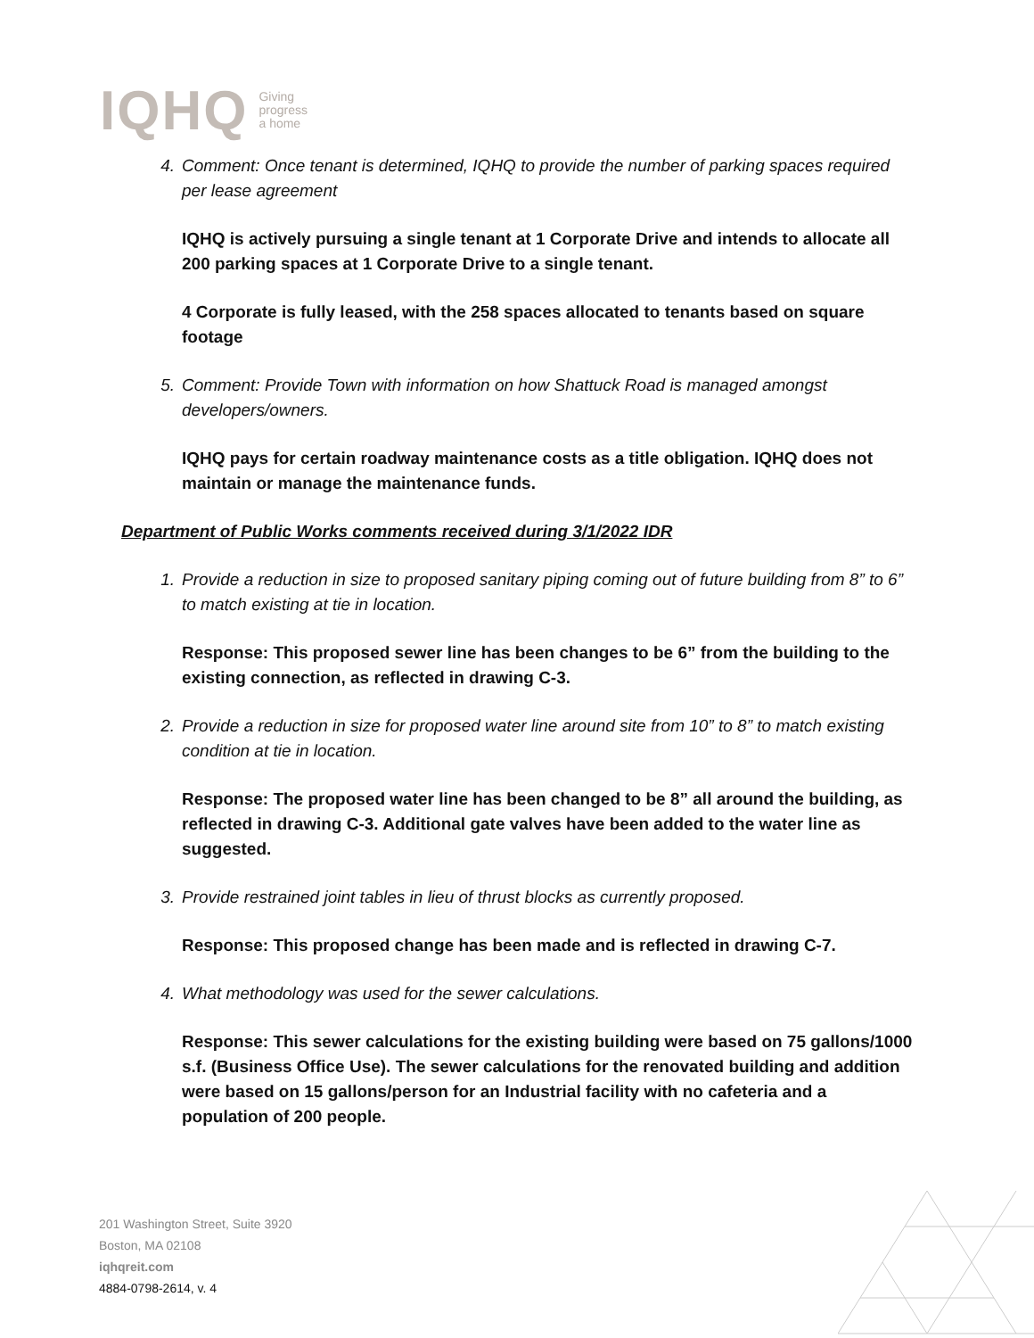IQHQ Giving
progress
a home
4. Comment: Once tenant is determined, IQHQ to provide the number of parking spaces required per lease agreement
IQHQ is actively pursuing a single tenant at 1 Corporate Drive and intends to allocate all 200 parking spaces at 1 Corporate Drive to a single tenant.
4 Corporate is fully leased, with the 258 spaces allocated to tenants based on square footage
5. Comment: Provide Town with information on how Shattuck Road is managed amongst developers/owners.
IQHQ pays for certain roadway maintenance costs as a title obligation. IQHQ does not maintain or manage the maintenance funds.
Department of Public Works comments received during 3/1/2022 IDR
1. Provide a reduction in size to proposed sanitary piping coming out of future building from 8” to 6” to match existing at tie in location.
Response: This proposed sewer line has been changes to be 6” from the building to the existing connection, as reflected in drawing C-3.
2. Provide a reduction in size for proposed water line around site from 10” to 8” to match existing condition at tie in location.
Response: The proposed water line has been changed to be 8” all around the building, as reflected in drawing C-3. Additional gate valves have been added to the water line as suggested.
3. Provide restrained joint tables in lieu of thrust blocks as currently proposed.
Response: This proposed change has been made and is reflected in drawing C-7.
4. What methodology was used for the sewer calculations.
Response: This sewer calculations for the existing building were based on 75 gallons/1000 s.f. (Business Office Use). The sewer calculations for the renovated building and addition were based on 15 gallons/person for an Industrial facility with no cafeteria and a population of 200 people.
201 Washington Street, Suite 3920
Boston, MA 02108
iqhqreit.com
4884-0798-2614, v. 4